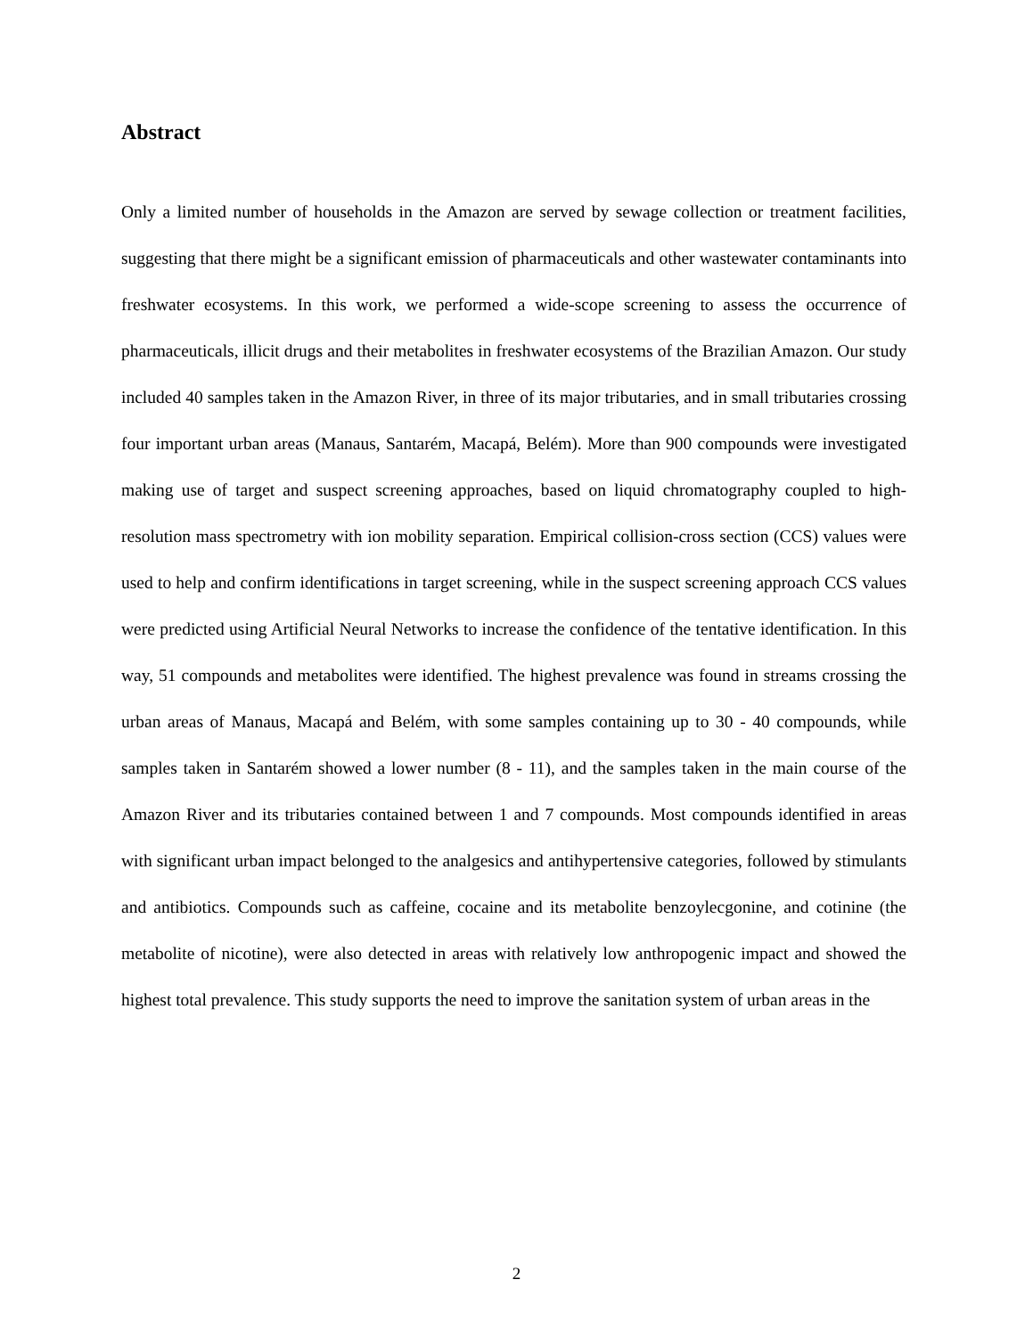Abstract
Only a limited number of households in the Amazon are served by sewage collection or treatment facilities, suggesting that there might be a significant emission of pharmaceuticals and other wastewater contaminants into freshwater ecosystems. In this work, we performed a wide-scope screening to assess the occurrence of pharmaceuticals, illicit drugs and their metabolites in freshwater ecosystems of the Brazilian Amazon. Our study included 40 samples taken in the Amazon River, in three of its major tributaries, and in small tributaries crossing four important urban areas (Manaus, Santarém, Macapá, Belém). More than 900 compounds were investigated making use of target and suspect screening approaches, based on liquid chromatography coupled to high-resolution mass spectrometry with ion mobility separation. Empirical collision-cross section (CCS) values were used to help and confirm identifications in target screening, while in the suspect screening approach CCS values were predicted using Artificial Neural Networks to increase the confidence of the tentative identification. In this way, 51 compounds and metabolites were identified. The highest prevalence was found in streams crossing the urban areas of Manaus, Macapá and Belém, with some samples containing up to 30 - 40 compounds, while samples taken in Santarém showed a lower number (8 - 11), and the samples taken in the main course of the Amazon River and its tributaries contained between 1 and 7 compounds. Most compounds identified in areas with significant urban impact belonged to the analgesics and antihypertensive categories, followed by stimulants and antibiotics. Compounds such as caffeine, cocaine and its metabolite benzoylecgonine, and cotinine (the metabolite of nicotine), were also detected in areas with relatively low anthropogenic impact and showed the highest total prevalence. This study supports the need to improve the sanitation system of urban areas in the
2